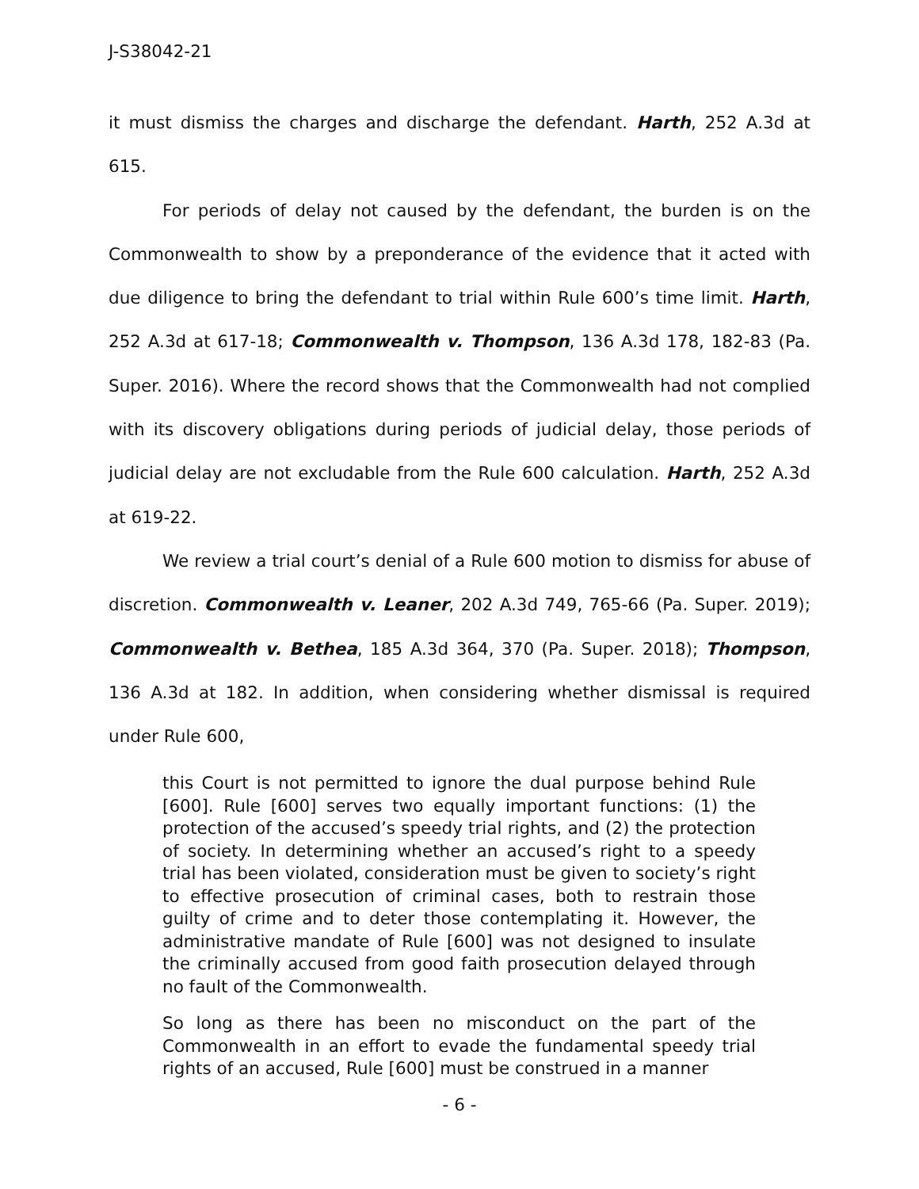J-S38042-21
it must dismiss the charges and discharge the defendant. Harth, 252 A.3d at 615.
For periods of delay not caused by the defendant, the burden is on the Commonwealth to show by a preponderance of the evidence that it acted with due diligence to bring the defendant to trial within Rule 600’s time limit. Harth, 252 A.3d at 617-18; Commonwealth v. Thompson, 136 A.3d 178, 182-83 (Pa. Super. 2016). Where the record shows that the Commonwealth had not complied with its discovery obligations during periods of judicial delay, those periods of judicial delay are not excludable from the Rule 600 calculation. Harth, 252 A.3d at 619-22.
We review a trial court’s denial of a Rule 600 motion to dismiss for abuse of discretion. Commonwealth v. Leaner, 202 A.3d 749, 765-66 (Pa. Super. 2019); Commonwealth v. Bethea, 185 A.3d 364, 370 (Pa. Super. 2018); Thompson, 136 A.3d at 182. In addition, when considering whether dismissal is required under Rule 600,
this Court is not permitted to ignore the dual purpose behind Rule [600]. Rule [600] serves two equally important functions: (1) the protection of the accused’s speedy trial rights, and (2) the protection of society. In determining whether an accused’s right to a speedy trial has been violated, consideration must be given to society’s right to effective prosecution of criminal cases, both to restrain those guilty of crime and to deter those contemplating it. However, the administrative mandate of Rule [600] was not designed to insulate the criminally accused from good faith prosecution delayed through no fault of the Commonwealth.
So long as there has been no misconduct on the part of the Commonwealth in an effort to evade the fundamental speedy trial rights of an accused, Rule [600] must be construed in a manner
- 6 -